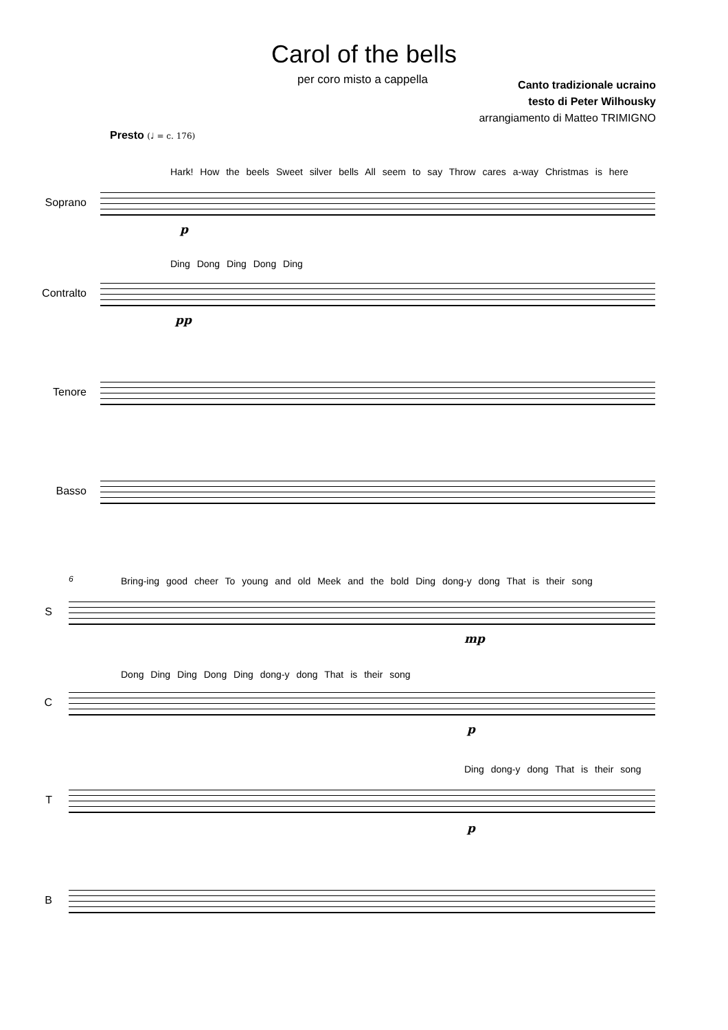Carol of the bells
per coro misto a cappella
Canto tradizionale ucraino
testo di Peter Wilhousky
arrangiamento di Matteo TRIMIGNO
Presto (♩ = c. 176)
Hark! How the beels Sweet silver bells All seem to say Throw cares a-way Christmas is here
Soprano
p
Ding Dong Ding Dong Ding
Contralto
pp
Tenore
Basso
6
Bring-ing good cheer To young and old Meek and the bold Ding dong-y dong That is their song
S
mp
Dong Ding Ding Dong Ding dong-y dong That is their song
C
p
Ding dong-y dong That is their song
T
p
B